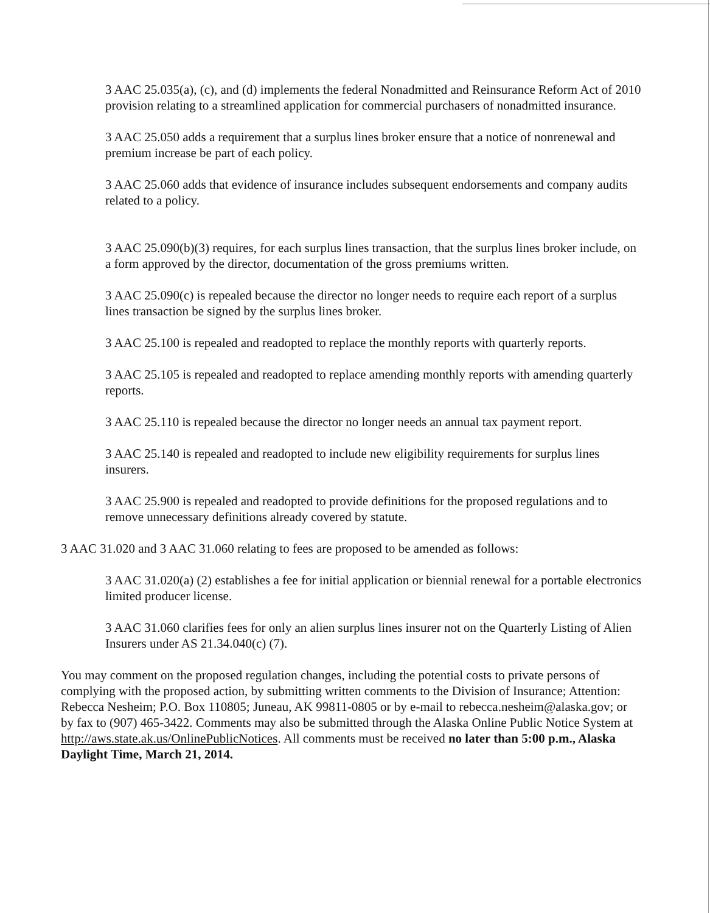3 AAC 25.035(a), (c), and (d) implements the federal Nonadmitted and Reinsurance Reform Act of 2010 provision relating to a streamlined application for commercial purchasers of nonadmitted insurance.
3 AAC 25.050 adds a requirement that a surplus lines broker ensure that a notice of nonrenewal and premium increase be part of each policy.
3 AAC 25.060 adds that evidence of insurance includes subsequent endorsements and company audits related to a policy.
3 AAC 25.090(b)(3) requires, for each surplus lines transaction, that the surplus lines broker include, on a form approved by the director, documentation of the gross premiums written.
3 AAC 25.090(c) is repealed because the director no longer needs to require each report of a surplus lines transaction be signed by the surplus lines broker.
3 AAC 25.100 is repealed and readopted to replace the monthly reports with quarterly reports.
3 AAC 25.105 is repealed and readopted to replace amending monthly reports with amending quarterly reports.
3 AAC 25.110 is repealed because the director no longer needs an annual tax payment report.
3 AAC 25.140 is repealed and readopted to include new eligibility requirements for surplus lines insurers.
3 AAC 25.900 is repealed and readopted to provide definitions for the proposed regulations and to remove unnecessary definitions already covered by statute.
3 AAC 31.020 and 3 AAC 31.060 relating to fees are proposed to be amended as follows:
3 AAC 31.020(a) (2) establishes a fee for initial application or biennial renewal for a portable electronics limited producer license.
3 AAC 31.060 clarifies fees for only an alien surplus lines insurer not on the Quarterly Listing of Alien Insurers under AS 21.34.040(c) (7).
You may comment on the proposed regulation changes, including the potential costs to private persons of complying with the proposed action, by submitting written comments to the Division of Insurance; Attention: Rebecca Nesheim; P.O. Box 110805; Juneau, AK 99811-0805 or by e-mail to rebecca.nesheim@alaska.gov; or by fax to (907) 465-3422. Comments may also be submitted through the Alaska Online Public Notice System at http://aws.state.ak.us/OnlinePublicNotices. All comments must be received no later than 5:00 p.m., Alaska Daylight Time, March 21, 2014.